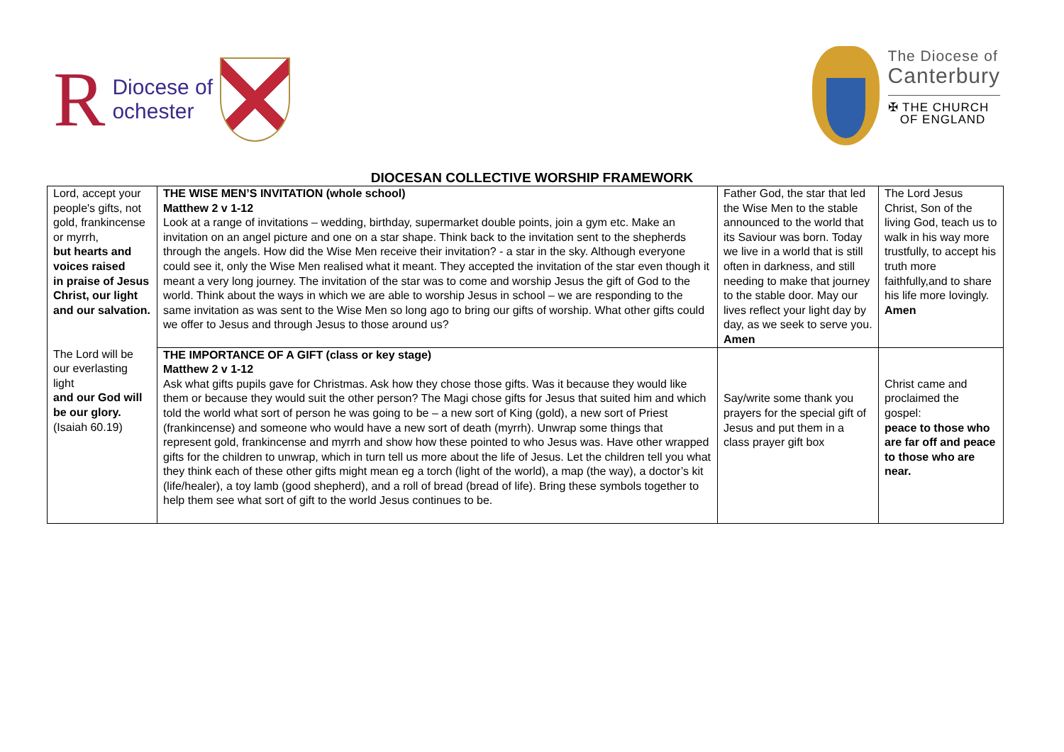R Diocese of
ochester
The Diocese of
Canterbury
✠ THE CHURCH
OF ENGLAND
DIOCESAN COLLECTIVE WORSHIP FRAMEWORK
| Lord, accept your people's gifts, not gold, frankincense or myrrh, but hearts and voices raised in praise of Jesus Christ, our light and our salvation. The Lord will be our everlasting light and our God will be our glory. (Isaiah 60.19) | THE WISE MEN’S INVITATION (whole school) Matthew 2 v 1-12 Look at a range of invitations – wedding, birthday, supermarket double points, join a gym etc. Make an invitation on an angel picture and one on a star shape. Think back to the invitation sent to the shepherds through the angels. How did the Wise Men receive their invitation? - a star in the sky. Although everyone could see it, only the Wise Men realised what it meant. They accepted the invitation of the star even though it meant a very long journey. The invitation of the star was to come and worship Jesus the gift of God to the world. Think about the ways in which we are able to worship Jesus in school – we are responding to the same invitation as was sent to the Wise Men so long ago to bring our gifts of worship. What other gifts could we offer to Jesus and through Jesus to those around us? | Father God, the star that led the Wise Men to the stable announced to the world that its Saviour was born. Today we live in a world that is still often in darkness, and still needing to make that journey to the stable door. May our lives reflect your light day by day, as we seek to serve you. Amen | The Lord Jesus Christ, Son of the living God, teach us to walk in his way more trustfully, to accept his truth more faithfully,and to share his life more lovingly. Amen |
| | THE IMPORTANCE OF A GIFT (class or key stage) Matthew 2 v 1-12 Ask what gifts pupils gave for Christmas. Ask how they chose those gifts. Was it because they would like them or because they would suit the other person? The Magi chose gifts for Jesus that suited him and which told the world what sort of person he was going to be – a new sort of King (gold), a new sort of Priest (frankincense) and someone who would have a new sort of death (myrrh). Unwrap some things that represent gold, frankincense and myrrh and show how these pointed to who Jesus was. Have other wrapped gifts for the children to unwrap, which in turn tell us more about the life of Jesus. Let the children tell you what they think each of these other gifts might mean eg a torch (light of the world), a map (the way), a doctor’s kit (life/healer), a toy lamb (good shepherd), and a roll of bread (bread of life). Bring these symbols together to help them see what sort of gift to the world Jesus continues to be. | Say/write some thank you prayers for the special gift of Jesus and put them in a class prayer gift box | Christ came and proclaimed the gospel: peace to those who are far off and peace to those who are near. |